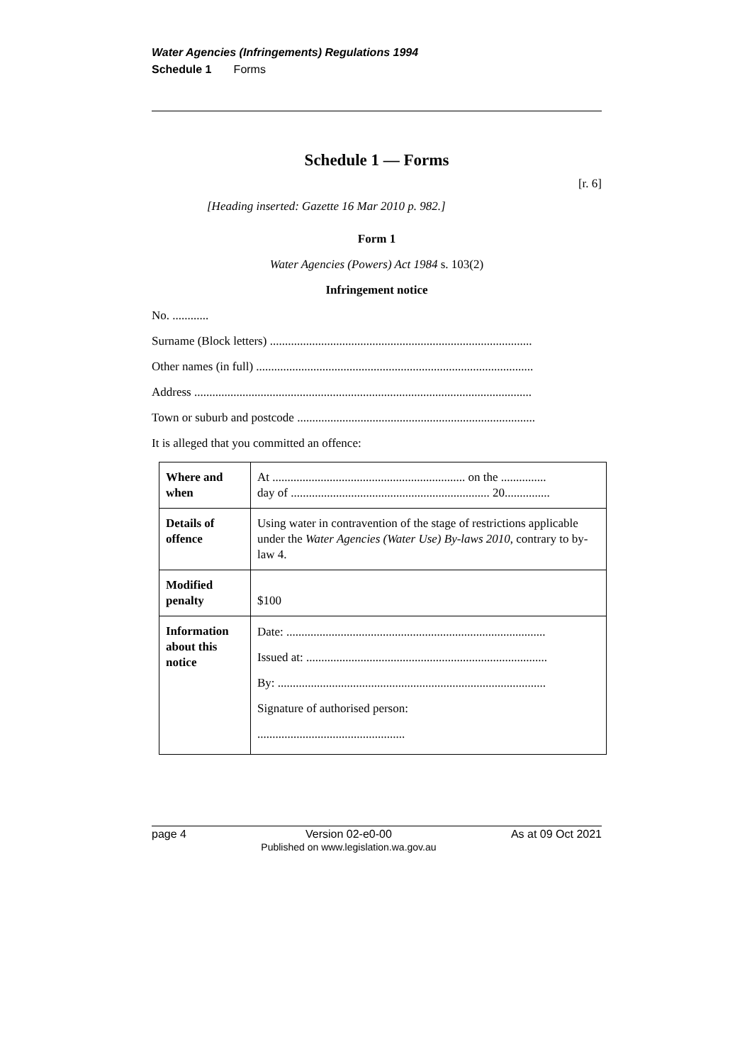Water Agencies (Infringements) Regulations 1994
Schedule 1 Forms
Schedule 1 — Forms
[r. 6]
[Heading inserted: Gazette 16 Mar 2010 p. 982.]
Form 1
Water Agencies (Powers) Act 1984 s. 103(2)
Infringement notice
No. ............
Surname (Block letters) .......................................................................................
Other names (in full) ............................................................................................
Address ................................................................................................................
Town or suburb and postcode ...............................................................................
It is alleged that you committed an offence:
| Where and when | At ................................................................ on the ............... day of .................................................................. 20............... |
| Details of offence | Using water in contravention of the stage of restrictions applicable under the Water Agencies (Water Use) By-laws 2010 , contrary to by-law 4. |
| Modified penalty | $100 |
| Information about this notice | Date: ...................................................................................... Issued at: ................................................................................ By: ......................................................................................... Signature of authorised person: ................................................. |
page 4 Version 02-e0-00
Published on www.legislation.wa.gov.au As at 09 Oct 2021